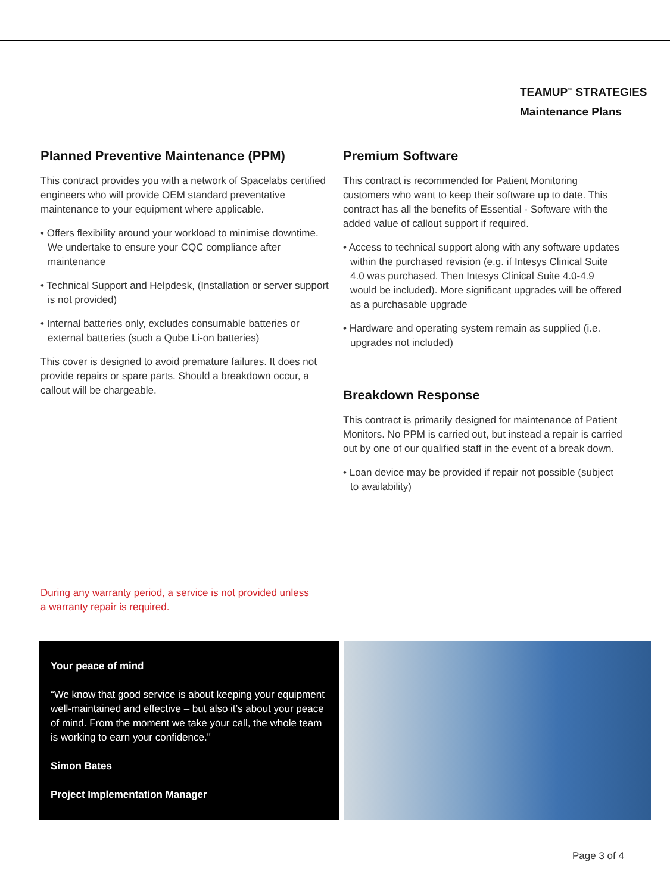TEAMUP<sup>™</sup> STRATEGIES
Maintenance Plans
Planned Preventive Maintenance (PPM)
This contract provides you with a network of Spacelabs certified engineers who will provide OEM standard preventative maintenance to your equipment where applicable.
• Offers flexibility around your workload to minimise downtime. We undertake to ensure your CQC compliance after maintenance
• Technical Support and Helpdesk, (Installation or server support is not provided)
• Internal batteries only, excludes consumable batteries or external batteries (such a Qube Li-on batteries)
This cover is designed to avoid premature failures. It does not provide repairs or spare parts. Should a breakdown occur, a callout will be chargeable.
Premium Software
This contract is recommended for Patient Monitoring customers who want to keep their software up to date. This contract has all the benefits of Essential - Software with the added value of callout support if required.
• Access to technical support along with any software updates within the purchased revision (e.g. if Intesys Clinical Suite 4.0 was purchased. Then Intesys Clinical Suite 4.0-4.9 would be included). More significant upgrades will be offered as a purchasable upgrade
• Hardware and operating system remain as supplied (i.e. upgrades not included)
Breakdown Response
This contract is primarily designed for maintenance of Patient Monitors. No PPM is carried out, but instead a repair is carried out by one of our qualified staff in the event of a break down.
• Loan device may be provided if repair not possible (subject to availability)
During any warranty period, a service is not provided unless a warranty repair is required.
Your peace of mind
“We know that good service is about keeping your equipment well-maintained and effective – but also it’s about your peace of mind. From the moment we take your call, the whole team is working to earn your confidence."
Simon Bates
Project Implementation Manager
Page 3 of 4